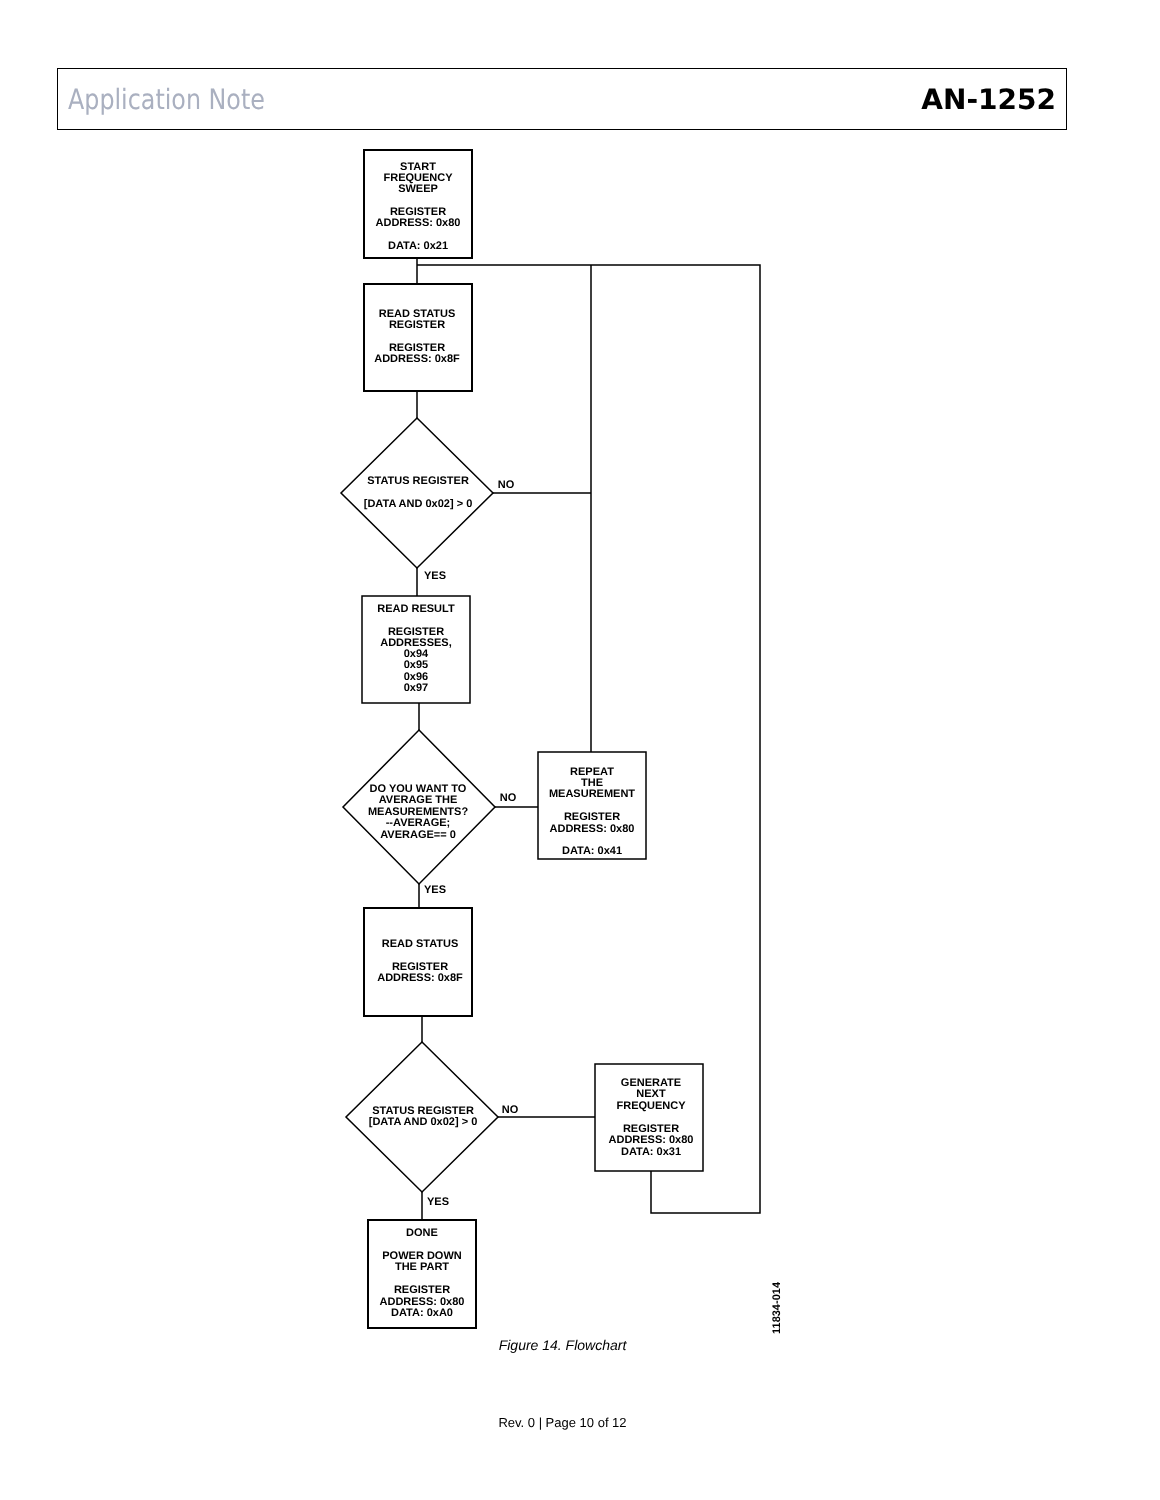Application Note AN-1252
START
FREQUENCY
SWEEP
REGISTER
ADDRESS: 0x80
DATA: 0x21
READ STATUS
REGISTER
REGISTER
ADDRESS: 0x8F
STATUS REGISTER
[DATA AND 0x02] > 0
NO
YES
READ RESULT
REGISTER
ADDRESSES,
0x94
0x95
0x96
0x97
DO YOU WANT TO
AVERAGE THE
MEASUREMENTS?
--AVERAGE;
AVERAGE== 0
NO
YES
REPEAT
THE
MEASUREMENT
REGISTER
ADDRESS: 0x80
DATA: 0x41
READ STATUS
REGISTER
ADDRESS: 0x8F
STATUS REGISTER
[DATA AND 0x02] > 0
NO
YES
GENERATE
NEXT
FREQUENCY
REGISTER
ADDRESS: 0x80
DATA: 0x31
DONE
POWER DOWN
THE PART
REGISTER
ADDRESS: 0x80
DATA: 0xA0
11834-014
Figure 14. Flowchart
Rev. 0 | Page 10 of 12